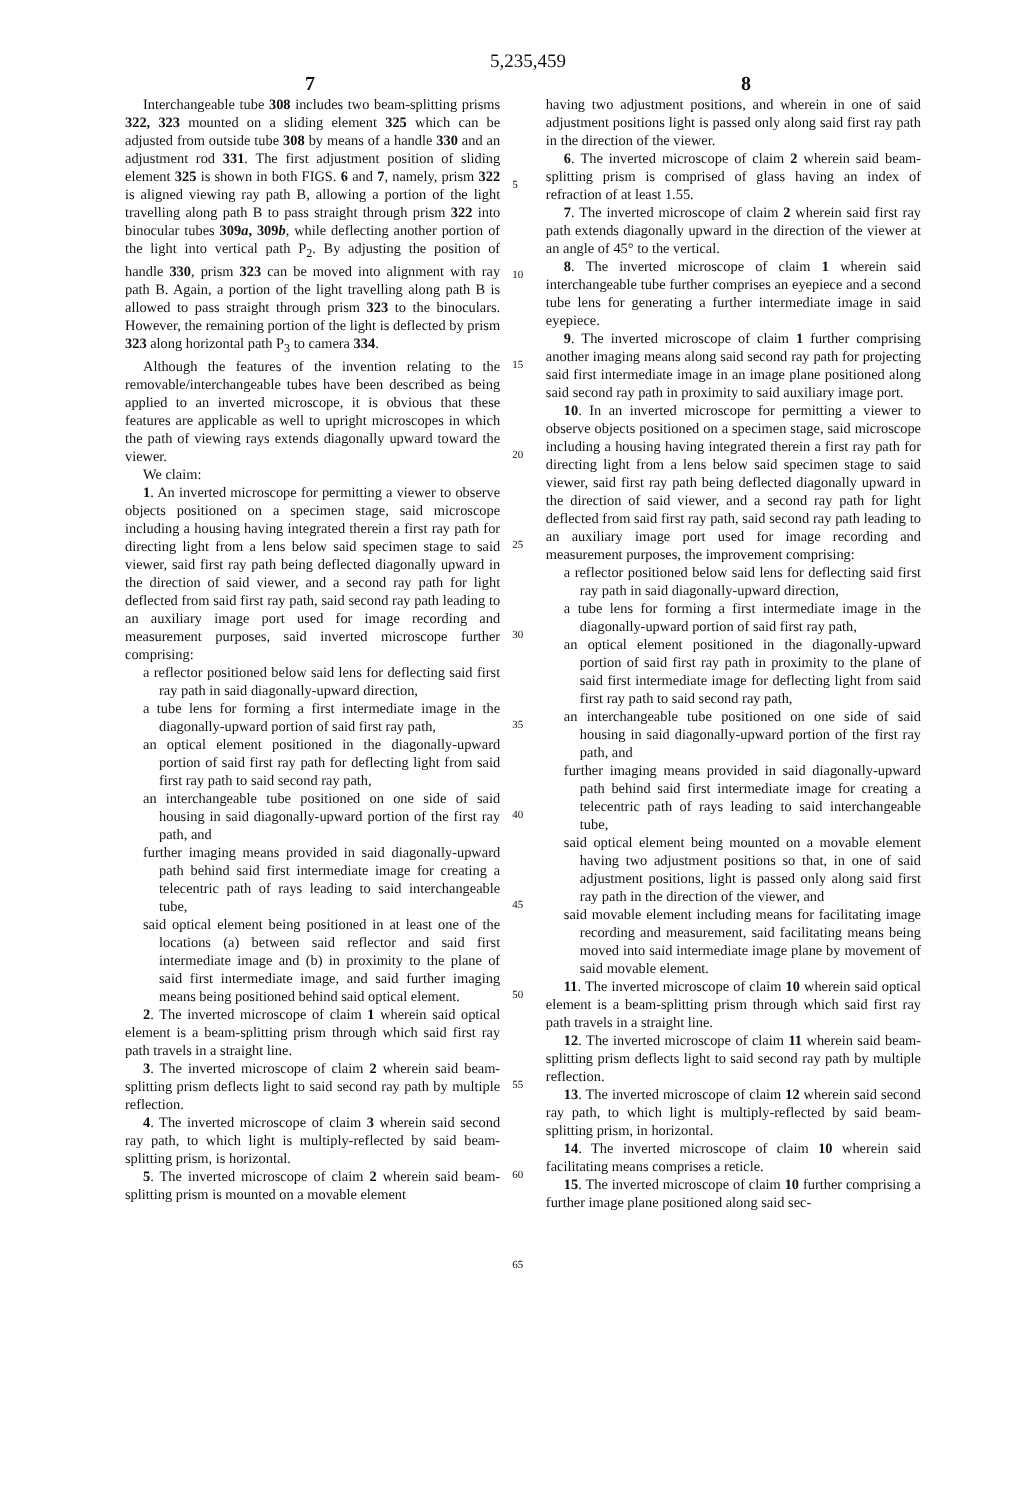7 5,235,459 8
Interchangeable tube 308 includes two beam-splitting prisms 322, 323 mounted on a sliding element 325 which can be adjusted from outside tube 308 by means of a handle 330 and an adjustment rod 331. The first adjustment position of sliding element 325 is shown in both FIGS. 6 and 7, namely, prism 322 is aligned viewing ray path B, allowing a portion of the light travelling along path B to pass straight through prism 322 into binocular tubes 309a, 309b, while deflecting another portion of the light into vertical path P<sub>2</sub>. By adjusting the position of handle 330, prism 323 can be moved into alignment with ray path B. Again, a portion of the light travelling along path B is allowed to pass straight through prism 323 to the binoculars. However, the remaining portion of the light is deflected by prism 323 along horizontal path P<sub>3</sub> to camera 334.
Although the features of the invention relating to the removable/interchangeable tubes have been described as being applied to an inverted microscope, it is obvious that these features are applicable as well to upright microscopes in which the path of viewing rays extends diagonally upward toward the viewer.
We claim:
1. An inverted microscope for permitting a viewer to observe objects positioned on a specimen stage, said microscope including a housing having integrated therein a first ray path for directing light from a lens below said specimen stage to said viewer, said first ray path being deflected diagonally upward in the direction of said viewer, and a second ray path for light deflected from said first ray path, said second ray path leading to an auxiliary image port used for image recording and measurement purposes, said inverted microscope further comprising:
a reflector positioned below said lens for deflecting said first ray path in said diagonally-upward direction,
a tube lens for forming a first intermediate image in the diagonally-upward portion of said first ray path,
an optical element positioned in the diagonally-upward portion of said first ray path for deflecting light from said first ray path to said second ray path,
an interchangeable tube positioned on one side of said housing in said diagonally-upward portion of the first ray path, and
further imaging means provided in said diagonally-upward path behind said first intermediate image for creating a telecentric path of rays leading to said interchangeable tube,
said optical element being positioned in at least one of the locations (a) between said reflector and said first intermediate image and (b) in proximity to the plane of said first intermediate image, and said further imaging means being positioned behind said optical element.
2. The inverted microscope of claim 1 wherein said optical element is a beam-splitting prism through which said first ray path travels in a straight line.
3. The inverted microscope of claim 2 wherein said beam-splitting prism deflects light to said second ray path by multiple reflection.
4. The inverted microscope of claim 3 wherein said second ray path, to which light is multiply-reflected by said beam-splitting prism, is horizontal.
5. The inverted microscope of claim 2 wherein said beam-splitting prism is mounted on a movable element
5
10
15
20
25
30
35
40
45
50
55
60
65
having two adjustment positions, and wherein in one of said adjustment positions light is passed only along said first ray path in the direction of the viewer.
6. The inverted microscope of claim 2 wherein said beam-splitting prism is comprised of glass having an index of refraction of at least 1.55.
7. The inverted microscope of claim 2 wherein said first ray path extends diagonally upward in the direction of the viewer at an angle of 45° to the vertical.
8. The inverted microscope of claim 1 wherein said interchangeable tube further comprises an eyepiece and a second tube lens for generating a further intermediate image in said eyepiece.
9. The inverted microscope of claim 1 further comprising another imaging means along said second ray path for projecting said first intermediate image in an image plane positioned along said second ray path in proximity to said auxiliary image port.
10. In an inverted microscope for permitting a viewer to observe objects positioned on a specimen stage, said microscope including a housing having integrated therein a first ray path for directing light from a lens below said specimen stage to said viewer, said first ray path being deflected diagonally upward in the direction of said viewer, and a second ray path for light deflected from said first ray path, said second ray path leading to an auxiliary image port used for image recording and measurement purposes, the improvement comprising:
a reflector positioned below said lens for deflecting said first ray path in said diagonally-upward direction,
a tube lens for forming a first intermediate image in the diagonally-upward portion of said first ray path,
an optical element positioned in the diagonally-upward portion of said first ray path in proximity to the plane of said first intermediate image for deflecting light from said first ray path to said second ray path,
an interchangeable tube positioned on one side of said housing in said diagonally-upward portion of the first ray path, and
further imaging means provided in said diagonally-upward path behind said first intermediate image for creating a telecentric path of rays leading to said interchangeable tube,
said optical element being mounted on a movable element having two adjustment positions so that, in one of said adjustment positions, light is passed only along said first ray path in the direction of the viewer, and
said movable element including means for facilitating image recording and measurement, said facilitating means being moved into said intermediate image plane by movement of said movable element.
11. The inverted microscope of claim 10 wherein said optical element is a beam-splitting prism through which said first ray path travels in a straight line.
12. The inverted microscope of claim 11 wherein said beam-splitting prism deflects light to said second ray path by multiple reflection.
13. The inverted microscope of claim 12 wherein said second ray path, to which light is multiply-reflected by said beam-splitting prism, in horizontal.
14. The inverted microscope of claim 10 wherein said facilitating means comprises a reticle.
15. The inverted microscope of claim 10 further comprising a further image plane positioned along said sec-